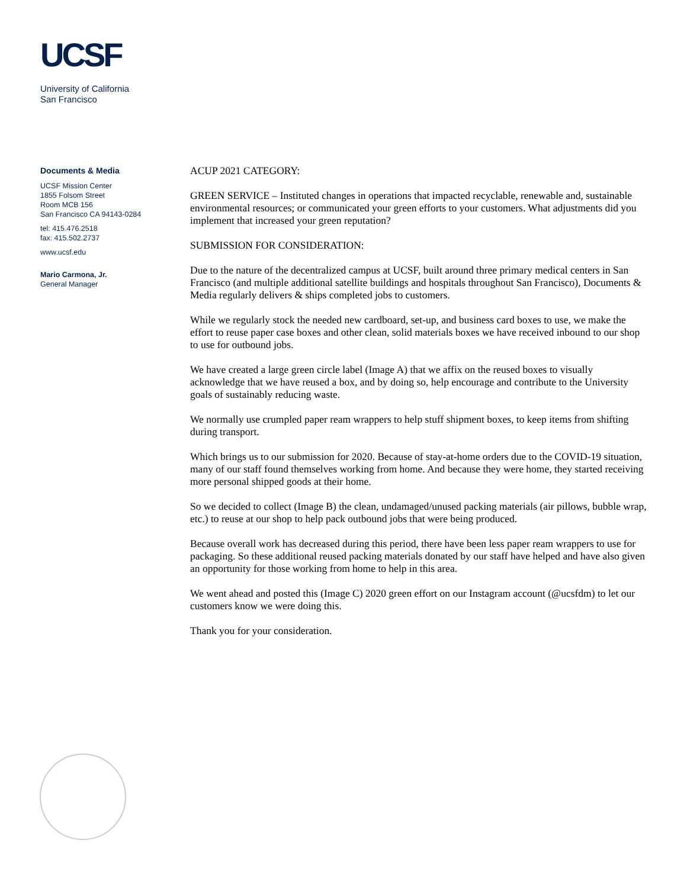UCSF
University of California
San Francisco
Documents & Media
UCSF Mission Center
1855 Folsom Street
Room MCB 156
San Francisco CA 94143-0284
tel: 415.476.2518
fax: 415.502.2737
www.ucsf.edu
Mario Carmona, Jr.
General Manager
ACUP 2021 CATEGORY:
GREEN SERVICE – Instituted changes in operations that impacted recyclable, renewable and, sustainable environmental resources; or communicated your green efforts to your customers. What adjustments did you implement that increased your green reputation?
SUBMISSION FOR CONSIDERATION:
Due to the nature of the decentralized campus at UCSF, built around three primary medical centers in San Francisco (and multiple additional satellite buildings and hospitals throughout San Francisco), Documents & Media regularly delivers & ships completed jobs to customers.
While we regularly stock the needed new cardboard, set-up, and business card boxes to use, we make the effort to reuse paper case boxes and other clean, solid materials boxes we have received inbound to our shop to use for outbound jobs.
We have created a large green circle label (Image A) that we affix on the reused boxes to visually acknowledge that we have reused a box, and by doing so, help encourage and contribute to the University goals of sustainably reducing waste.
We normally use crumpled paper ream wrappers to help stuff shipment boxes, to keep items from shifting during transport.
Which brings us to our submission for 2020. Because of stay-at-home orders due to the COVID-19 situation, many of our staff found themselves working from home. And because they were home, they started receiving more personal shipped goods at their home.
So we decided to collect (Image B) the clean, undamaged/unused packing materials (air pillows, bubble wrap, etc.) to reuse at our shop to help pack outbound jobs that were being produced.
Because overall work has decreased during this period, there have been less paper ream wrappers to use for packaging. So these additional reused packing materials donated by our staff have helped and have also given an opportunity for those working from home to help in this area.
We went ahead and posted this (Image C) 2020 green effort on our Instagram account (@ucsfdm) to let our customers know we were doing this.
Thank you for your consideration.